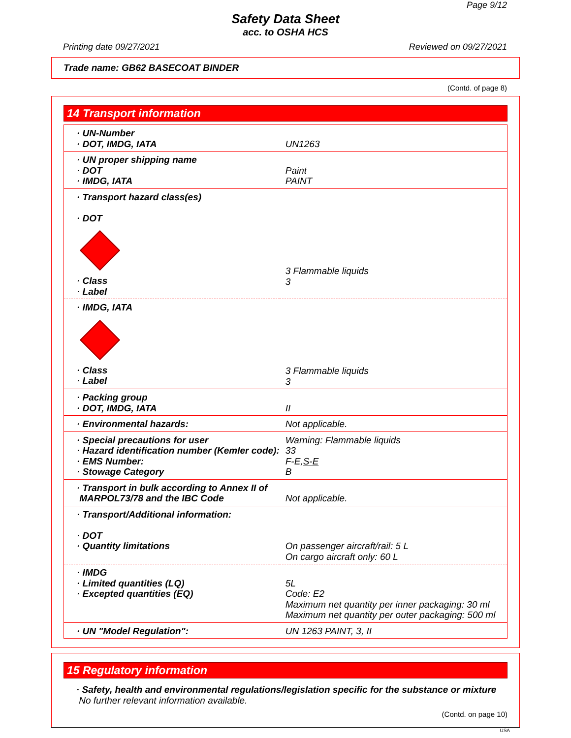Page 9/12
Safety Data Sheet
acc. to OSHA HCS
Printing date 09/27/2021 Reviewed on 09/27/2021
Trade name: GB62 BASECOAT BINDER
(Contd. of page 8)
14 Transport information
| · UN-Number · DOT, IMDG, IATA | UN1263 |
| · UN proper shipping name · DOT · IMDG, IATA | Paint PAINT |
| · Transport hazard class(es) · DOT · Class · Label | 3 Flammable liquids 3 |
| · IMDG, IATA · Class · Label | 3 Flammable liquids 3 |
| · Packing group · DOT, IMDG, IATA | II |
| · Environmental hazards: | Not applicable. |
| · Special precautions for user · Hazard identification number (Kemler code): · EMS Number: · Stowage Category | Warning: Flammable liquids 33 F-E, S-E B |
| · Transport in bulk according to Annex II of MARPOL73/78 and the IBC Code | Not applicable. |
| · Transport/Additional information: · DOT · Quantity limitations | On passenger aircraft/rail: 5 L On cargo aircraft only: 60 L |
| · IMDG · Limited quantities (LQ) · Excepted quantities (EQ) | 5L Code: E2 Maximum net quantity per inner packaging: 30 ml Maximum net quantity per outer packaging: 500 ml |
| · UN "Model Regulation": | UN 1263 PAINT, 3, II |
15 Regulatory information
· Safety, health and environmental regulations/legislation specific for the substance or mixture
No further relevant information available.
(Contd. on page 10)
USA